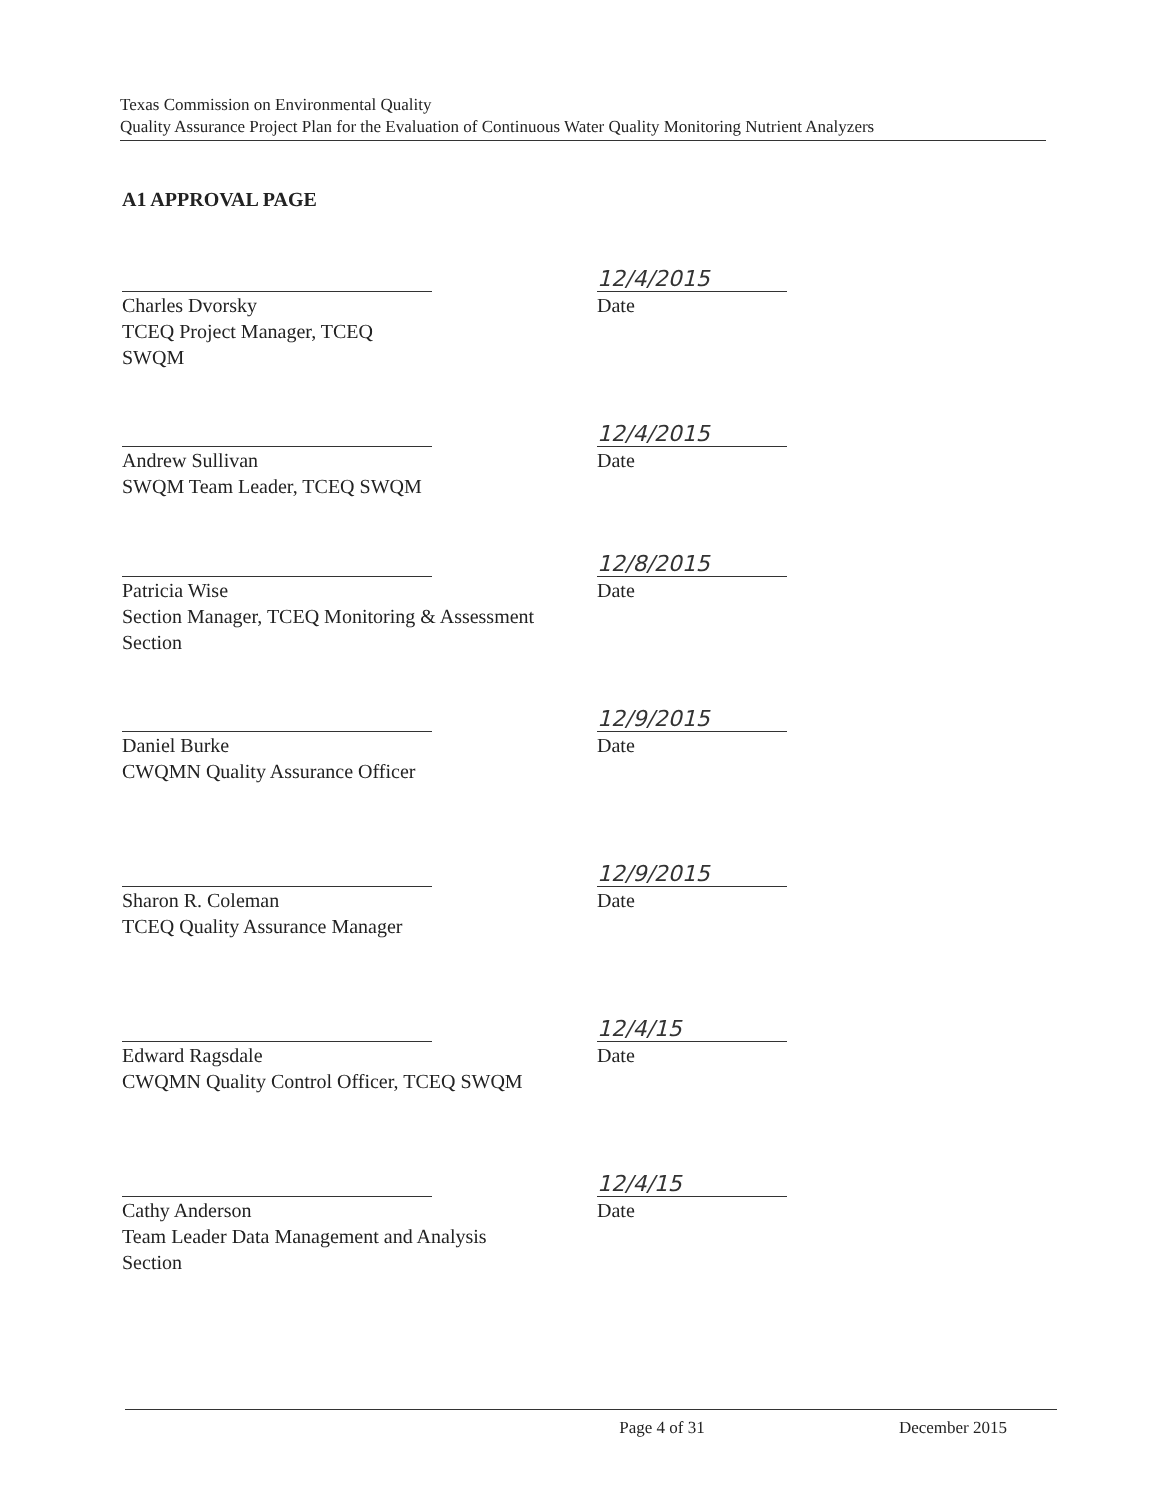Texas Commission on Environmental Quality
Quality Assurance Project Plan for the Evaluation of Continuous Water Quality Monitoring Nutrient Analyzers
A1 APPROVAL PAGE
Charles Dvorsky
TCEQ Project Manager, TCEQ SWQM
12/4/2015
Date
Andrew Sullivan
SWQM Team Leader, TCEQ SWQM
12/4/2015
Date
Patricia Wise
Section Manager, TCEQ Monitoring & Assessment
Section
12/8/2015
Date
Daniel Burke
CWQMN Quality Assurance Officer
12/9/2015
Date
Sharon R. Coleman
TCEQ Quality Assurance Manager
12/9/2015
Date
Edward Ragsdale
CWQMN Quality Control Officer, TCEQ SWQM
12/4/15
Date
Cathy Anderson
Team Leader Data Management and Analysis
Section
12/4/15
Date
Page 4 of 31 December 2015